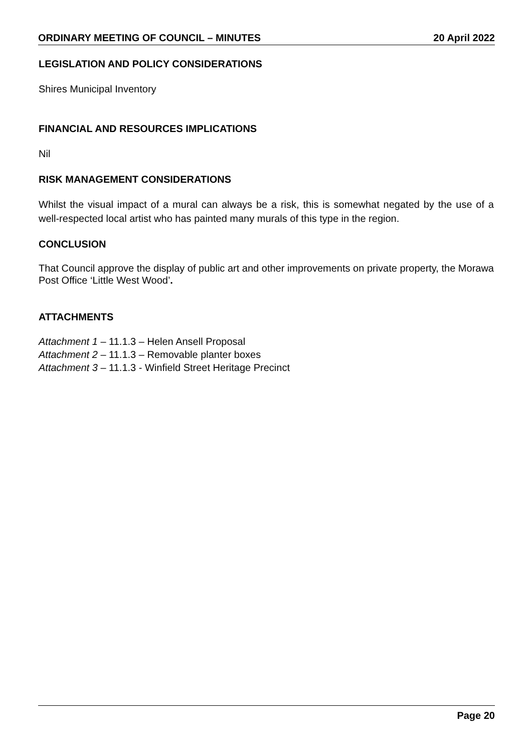ORDINARY MEETING OF COUNCIL – MINUTES 20 April 2022
LEGISLATION AND POLICY CONSIDERATIONS
Shires Municipal Inventory
FINANCIAL AND RESOURCES IMPLICATIONS
Nil
RISK MANAGEMENT CONSIDERATIONS
Whilst the visual impact of a mural can always be a risk, this is somewhat negated by the use of a well-respected local artist who has painted many murals of this type in the region.
CONCLUSION
That Council approve the display of public art and other improvements on private property, the Morawa Post Office ‘Little West Wood’.
ATTACHMENTS
Attachment 1 – 11.1.3 – Helen Ansell Proposal
Attachment 2 – 11.1.3 – Removable planter boxes
Attachment 3 – 11.1.3 - Winfield Street Heritage Precinct
Page 20